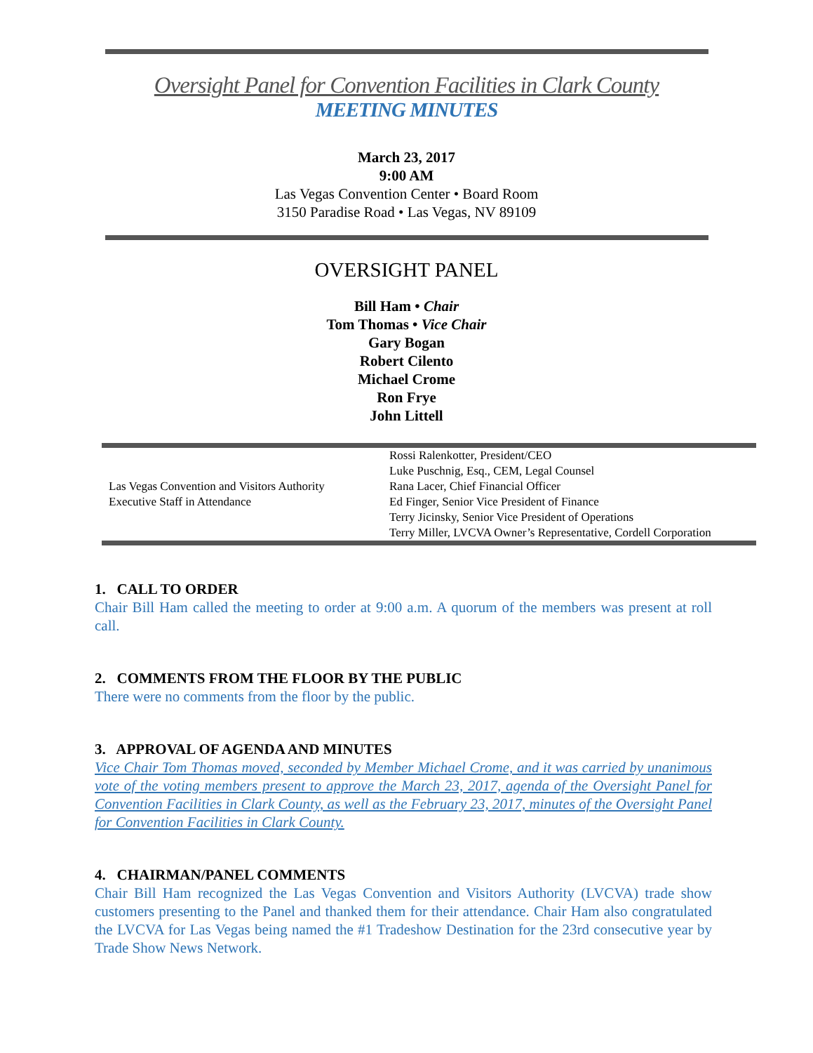Oversight Panel for Convention Facilities in Clark County
MEETING MINUTES
March 23, 2017
9:00 AM
Las Vegas Convention Center • Board Room
3150 Paradise Road • Las Vegas, NV 89109
OVERSIGHT PANEL
Bill Ham • Chair
Tom Thomas • Vice Chair
Gary Bogan
Robert Cilento
Michael Crome
Ron Frye
John Littell
| Las Vegas Convention and Visitors Authority Executive Staff in Attendance | Rossi Ralenkotter, President/CEO Luke Puschnig, Esq., CEM, Legal Counsel Rana Lacer, Chief Financial Officer Ed Finger, Senior Vice President of Finance Terry Jicinsky, Senior Vice President of Operations Terry Miller, LVCVA Owner’s Representative, Cordell Corporation |
1. CALL TO ORDER
Chair Bill Ham called the meeting to order at 9:00 a.m. A quorum of the members was present at roll call.
2. COMMENTS FROM THE FLOOR BY THE PUBLIC
There were no comments from the floor by the public.
3. APPROVAL OF AGENDA AND MINUTES
Vice Chair Tom Thomas moved, seconded by Member Michael Crome, and it was carried by unanimous vote of the voting members present to approve the March 23, 2017, agenda of the Oversight Panel for Convention Facilities in Clark County, as well as the February 23, 2017, minutes of the Oversight Panel for Convention Facilities in Clark County.
4. CHAIRMAN/PANEL COMMENTS
Chair Bill Ham recognized the Las Vegas Convention and Visitors Authority (LVCVA) trade show customers presenting to the Panel and thanked them for their attendance. Chair Ham also congratulated the LVCVA for Las Vegas being named the #1 Tradeshow Destination for the 23rd consecutive year by Trade Show News Network.